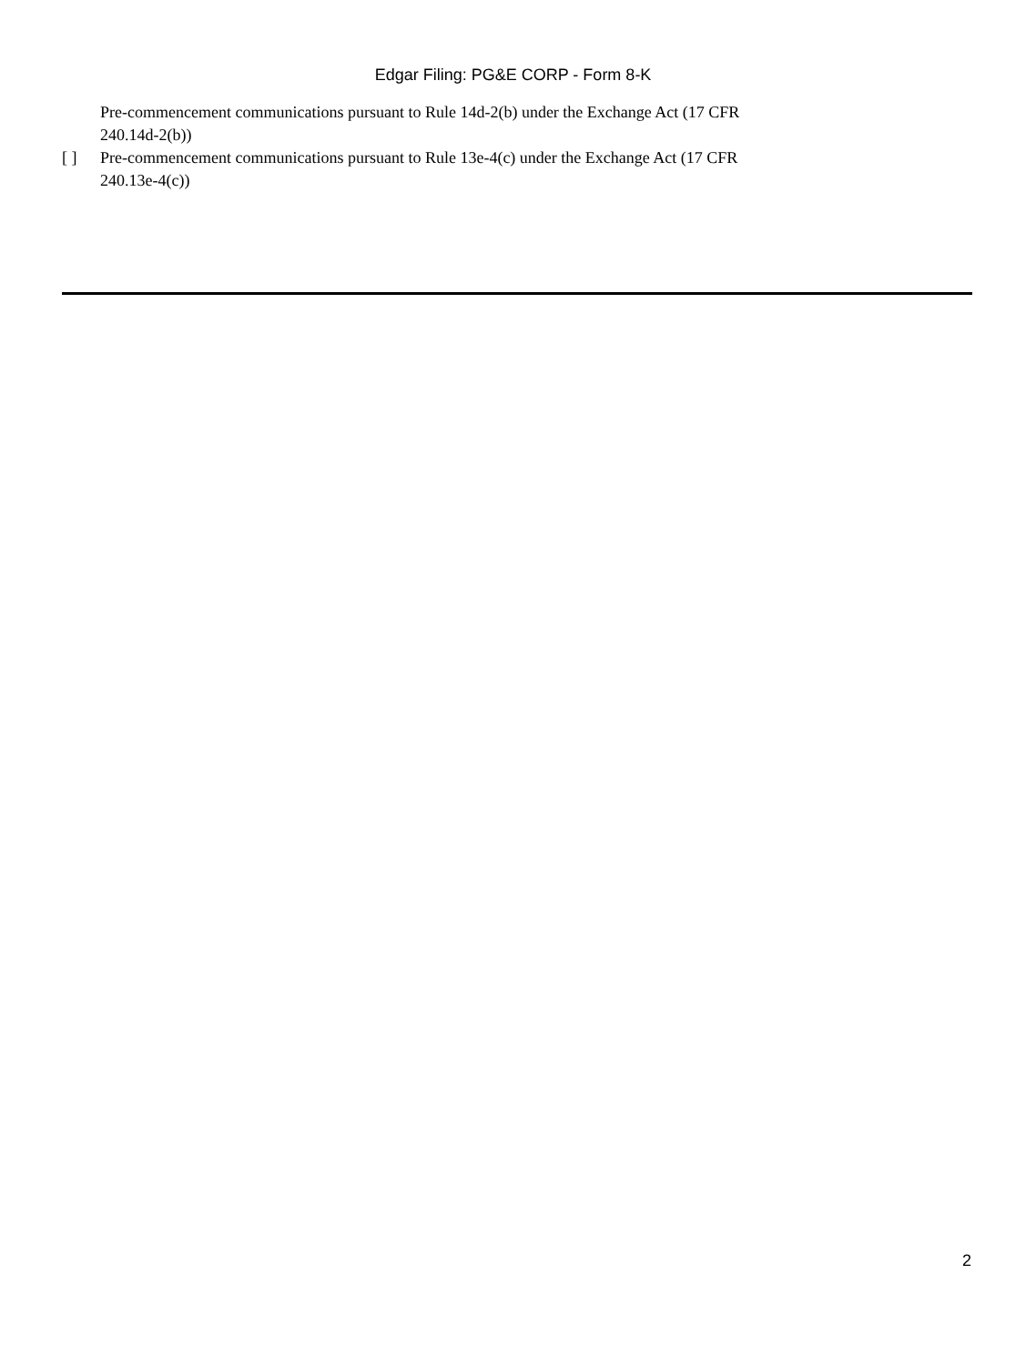Edgar Filing: PG&E CORP - Form 8-K
Pre-commencement communications pursuant to Rule 14d-2(b) under the Exchange Act (17 CFR 240.14d-2(b))
[ ] Pre-commencement communications pursuant to Rule 13e-4(c) under the Exchange Act (17 CFR 240.13e-4(c))
2